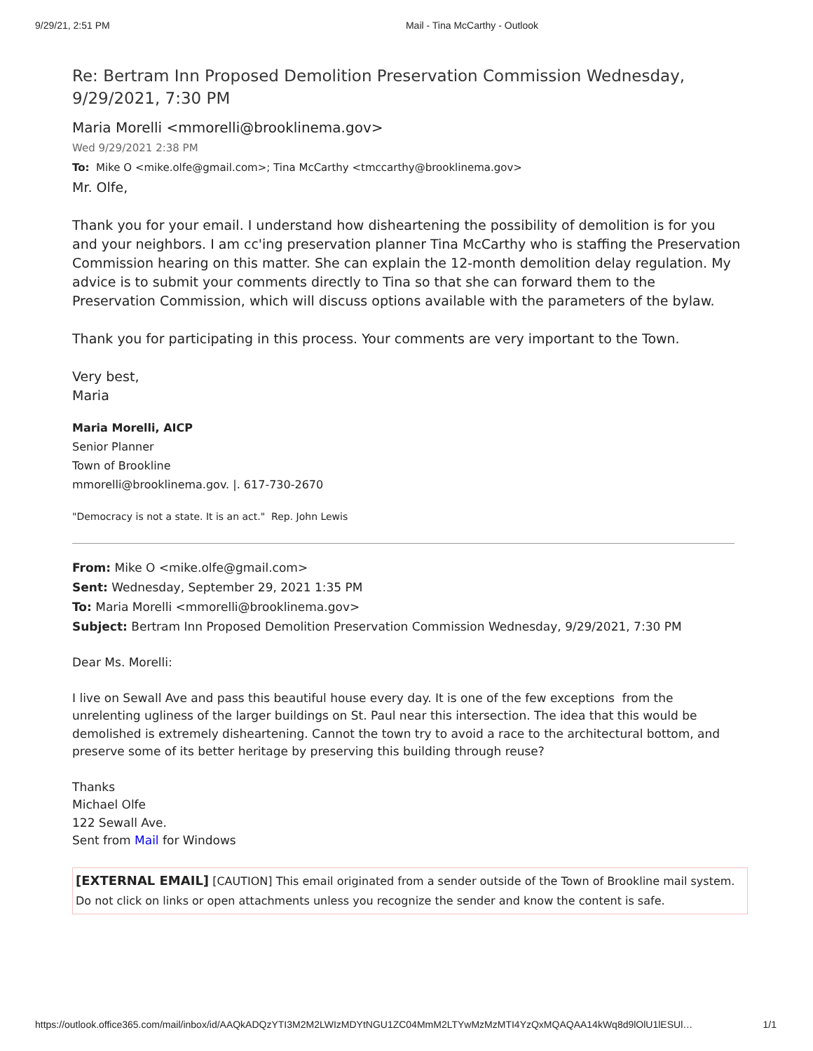9/29/21, 2:51 PM Mail - Tina McCarthy - Outlook
Re: Bertram Inn Proposed Demolition Preservation Commission Wednesday, 9/29/2021, 7:30 PM
Maria Morelli <mmorelli@brooklinema.gov>
Wed 9/29/2021 2:38 PM
To: Mike O <mike.olfe@gmail.com>; Tina McCarthy <tmccarthy@brooklinema.gov>
Mr. Olfe,
Thank you for your email. I understand how disheartening the possibility of demolition is for you and your neighbors. I am cc'ing preservation planner Tina McCarthy who is staffing the Preservation Commission hearing on this matter. She can explain the 12-month demolition delay regulation. My advice is to submit your comments directly to Tina so that she can forward them to the Preservation Commission, which will discuss options available with the parameters of the bylaw.
Thank you for participating in this process. Your comments are very important to the Town.
Very best,
Maria
Maria Morelli, AICP
Senior Planner
Town of Brookline
mmorelli@brooklinema.gov. |. 617-730-2670
"Democracy is not a state. It is an act." Rep. John Lewis
From: Mike O <mike.olfe@gmail.com>
Sent: Wednesday, September 29, 2021 1:35 PM
To: Maria Morelli <mmorelli@brooklinema.gov>
Subject: Bertram Inn Proposed Demolition Preservation Commission Wednesday, 9/29/2021, 7:30 PM
Dear Ms. Morelli:
I live on Sewall Ave and pass this beautiful house every day. It is one of the few exceptions from the unrelenting ugliness of the larger buildings on St. Paul near this intersection. The idea that this would be demolished is extremely disheartening. Cannot the town try to avoid a race to the architectural bottom, and preserve some of its better heritage by preserving this building through reuse?
Thanks
Michael Olfe
122 Sewall Ave.
Sent from Mail for Windows
[EXTERNAL EMAIL] [CAUTION] This email originated from a sender outside of the Town of Brookline mail system. Do not click on links or open attachments unless you recognize the sender and know the content is safe.
https://outlook.office365.com/mail/inbox/id/AAQkADQzYTI3M2M2LWIzMDYtNGU1ZC04MmM2LTYwMzMzMTI4YzQxMQAQAA14kWq8d9lOlU1lESUl… 1/1